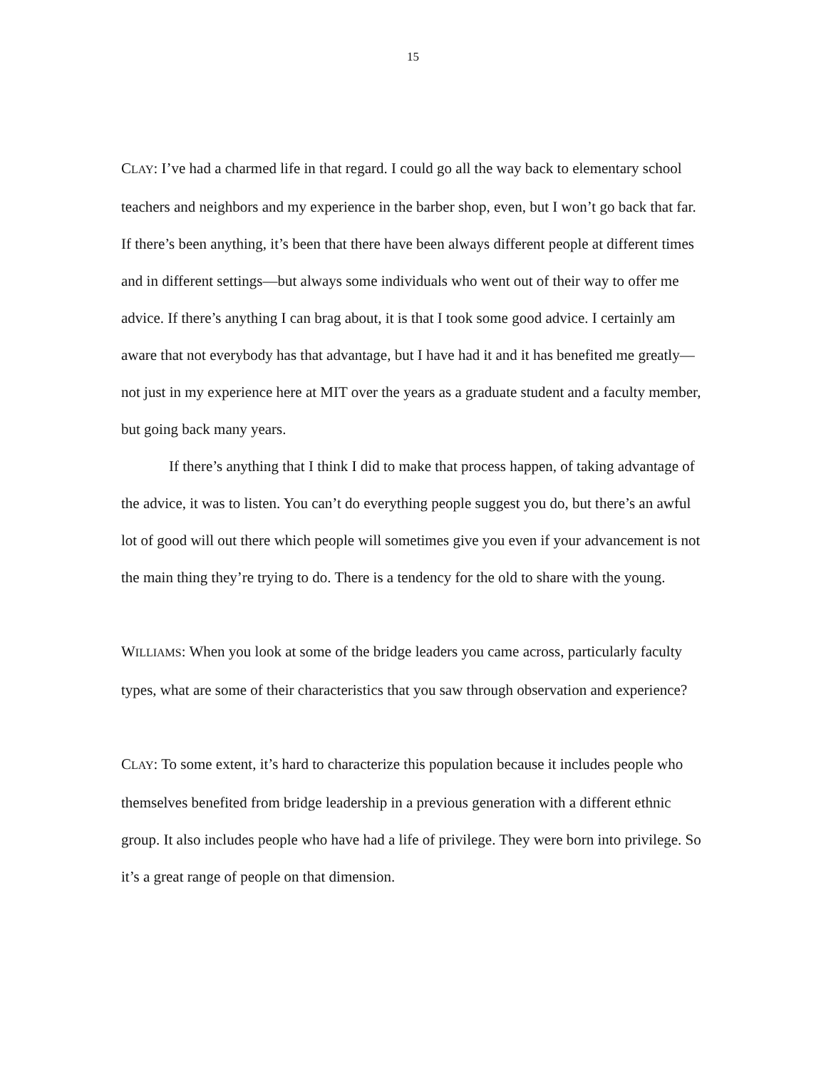15
CLAY: I’ve had a charmed life in that regard. I could go all the way back to elementary school teachers and neighbors and my experience in the barber shop, even, but I won’t go back that far. If there’s been anything, it’s been that there have been always different people at different times and in different settings—but always some individuals who went out of their way to offer me advice. If there’s anything I can brag about, it is that I took some good advice. I certainly am aware that not everybody has that advantage, but I have had it and it has benefited me greatly—not just in my experience here at MIT over the years as a graduate student and a faculty member, but going back many years.
If there’s anything that I think I did to make that process happen, of taking advantage of the advice, it was to listen. You can’t do everything people suggest you do, but there’s an awful lot of good will out there which people will sometimes give you even if your advancement is not the main thing they’re trying to do. There is a tendency for the old to share with the young.
WILLIAMS: When you look at some of the bridge leaders you came across, particularly faculty types, what are some of their characteristics that you saw through observation and experience?
CLAY: To some extent, it’s hard to characterize this population because it includes people who themselves benefited from bridge leadership in a previous generation with a different ethnic group. It also includes people who have had a life of privilege. They were born into privilege. So it’s a great range of people on that dimension.